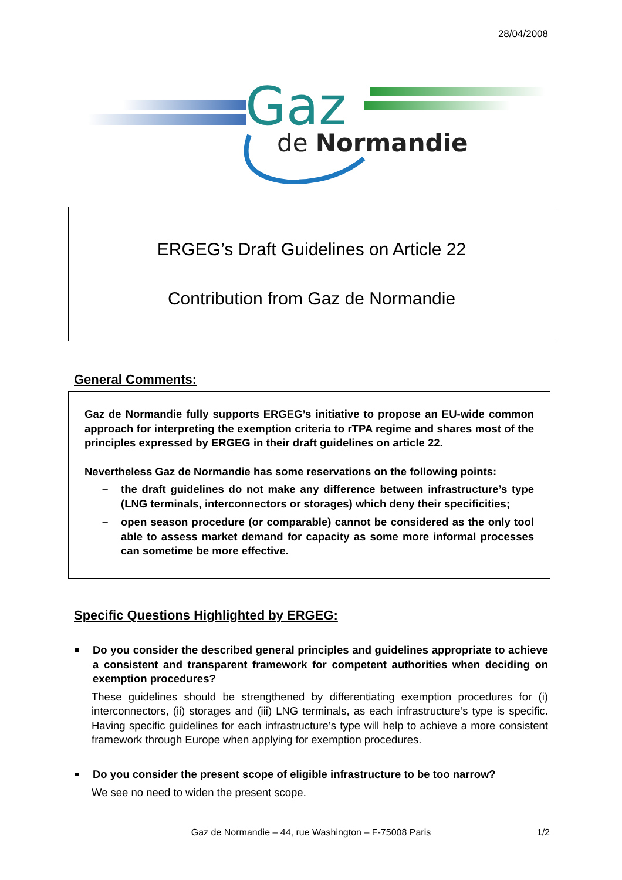28/04/2008
Gaz
de Normandie
ERGEG’s Draft Guidelines on Article 22
Contribution from Gaz de Normandie
General Comments:
Gaz de Normandie fully supports ERGEG’s initiative to propose an EU-wide common approach for interpreting the exemption criteria to rTPA regime and shares most of the principles expressed by ERGEG in their draft guidelines on article 22.
Nevertheless Gaz de Normandie has some reservations on the following points:
– the draft guidelines do not make any difference between infrastructure’s type (LNG terminals, interconnectors or storages) which deny their specificities;
– open season procedure (or comparable) cannot be considered as the only tool able to assess market demand for capacity as some more informal processes can sometime be more effective.
Specific Questions Highlighted by ERGEG:
Do you consider the described general principles and guidelines appropriate to achieve a consistent and transparent framework for competent authorities when deciding on exemption procedures?
These guidelines should be strengthened by differentiating exemption procedures for (i) interconnectors, (ii) storages and (iii) LNG terminals, as each infrastructure’s type is specific. Having specific guidelines for each infrastructure’s type will help to achieve a more consistent framework through Europe when applying for exemption procedures.
Do you consider the present scope of eligible infrastructure to be too narrow?
We see no need to widen the present scope.
Gaz de Normandie – 44, rue Washington – F-75008 Paris 1/2